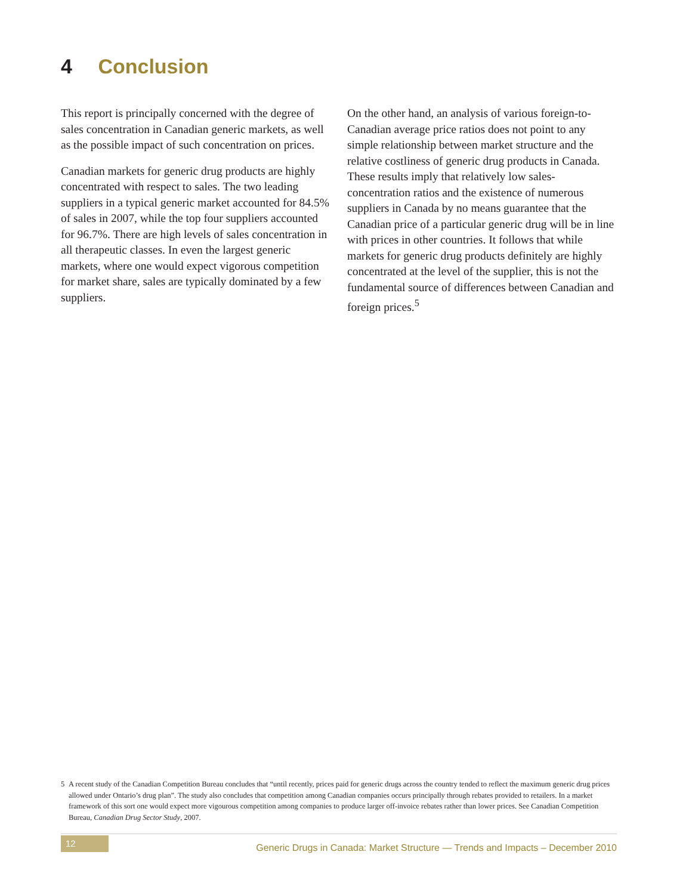4 Conclusion
This report is principally concerned with the degree of sales concentration in Canadian generic markets, as well as the possible impact of such concentration on prices.
Canadian markets for generic drug products are highly concentrated with respect to sales. The two leading suppliers in a typical generic market accounted for 84.5% of sales in 2007, while the top four suppliers accounted for 96.7%. There are high levels of sales concentration in all therapeutic classes. In even the largest generic markets, where one would expect vigorous competition for market share, sales are typically dominated by a few suppliers.
On the other hand, an analysis of various foreign-to-Canadian average price ratios does not point to any simple relationship between market structure and the relative costliness of generic drug products in Canada. These results imply that relatively low sales-concentration ratios and the existence of numerous suppliers in Canada by no means guarantee that the Canadian price of a particular generic drug will be in line with prices in other countries. It follows that while markets for generic drug products definitely are highly concentrated at the level of the supplier, this is not the fundamental source of differences between Canadian and foreign prices.<sup>5</sup>
5 A recent study of the Canadian Competition Bureau concludes that “until recently, prices paid for generic drugs across the country tended to reflect the maximum generic drug prices allowed under Ontario’s drug plan”. The study also concludes that competition among Canadian companies occurs principally through rebates provided to retailers. In a market framework of this sort one would expect more vigourous competition among companies to produce larger off-invoice rebates rather than lower prices. See Canadian Competition Bureau, Canadian Drug Sector Study, 2007.
12
Generic Drugs in Canada: Market Structure — Trends and Impacts – December 2010